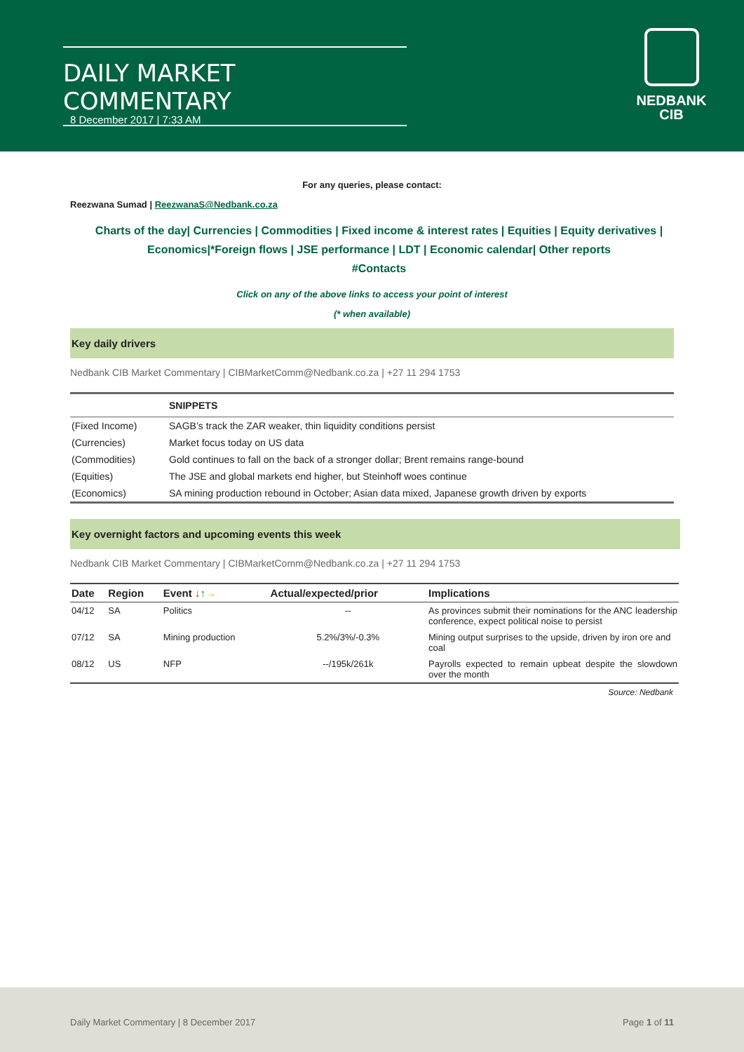DAILY MARKET COMMENTARY
8 December 2017 | 7:33 AM
NEDBANK
CIB
For any queries, please contact:
Reezwana Sumad | ReezwanaS@Nedbank.co.za
Charts of the day| Currencies | Commodities | Fixed income & interest rates | Equities | Equity derivatives | Economics|*Foreign flows | JSE performance | LDT | Economic calendar| Other reports
#Contacts
Click on any of the above links to access your point of interest
(* when available)
Key daily drivers
Nedbank CIB Market Commentary | CIBMarketComm@Nedbank.co.za | +27 11 294 1753
| | SNIPPETS |
| --- | --- |
| (Fixed Income) | SAGB’s track the ZAR weaker, thin liquidity conditions persist |
| (Currencies) | Market focus today on US data |
| (Commodities) | Gold continues to fall on the back of a stronger dollar; Brent remains range-bound |
| (Equities) | The JSE and global markets end higher, but Steinhoff woes continue |
| (Economics) | SA mining production rebound in October; Asian data mixed, Japanese growth driven by exports |
Key overnight factors and upcoming events this week
Nedbank CIB Market Commentary | CIBMarketComm@Nedbank.co.za | +27 11 294 1753
| Date | Region | Event ↓ ↑ → | Actual/expected/prior | Implications |
| --- | --- | --- | --- | --- |
| 04/12 | SA | Politics | -- | As provinces submit their nominations for the ANC leadership conference, expect political noise to persist |
| 07/12 | SA | Mining production | 5.2%/3%/-0.3% | Mining output surprises to the upside, driven by iron ore and coal |
| 08/12 | US | NFP | --/195k/261k | Payrolls expected to remain upbeat despite the slowdown over the month |
Source: Nedbank
Daily Market Commentary | 8 December 2017 Page 1 of 11